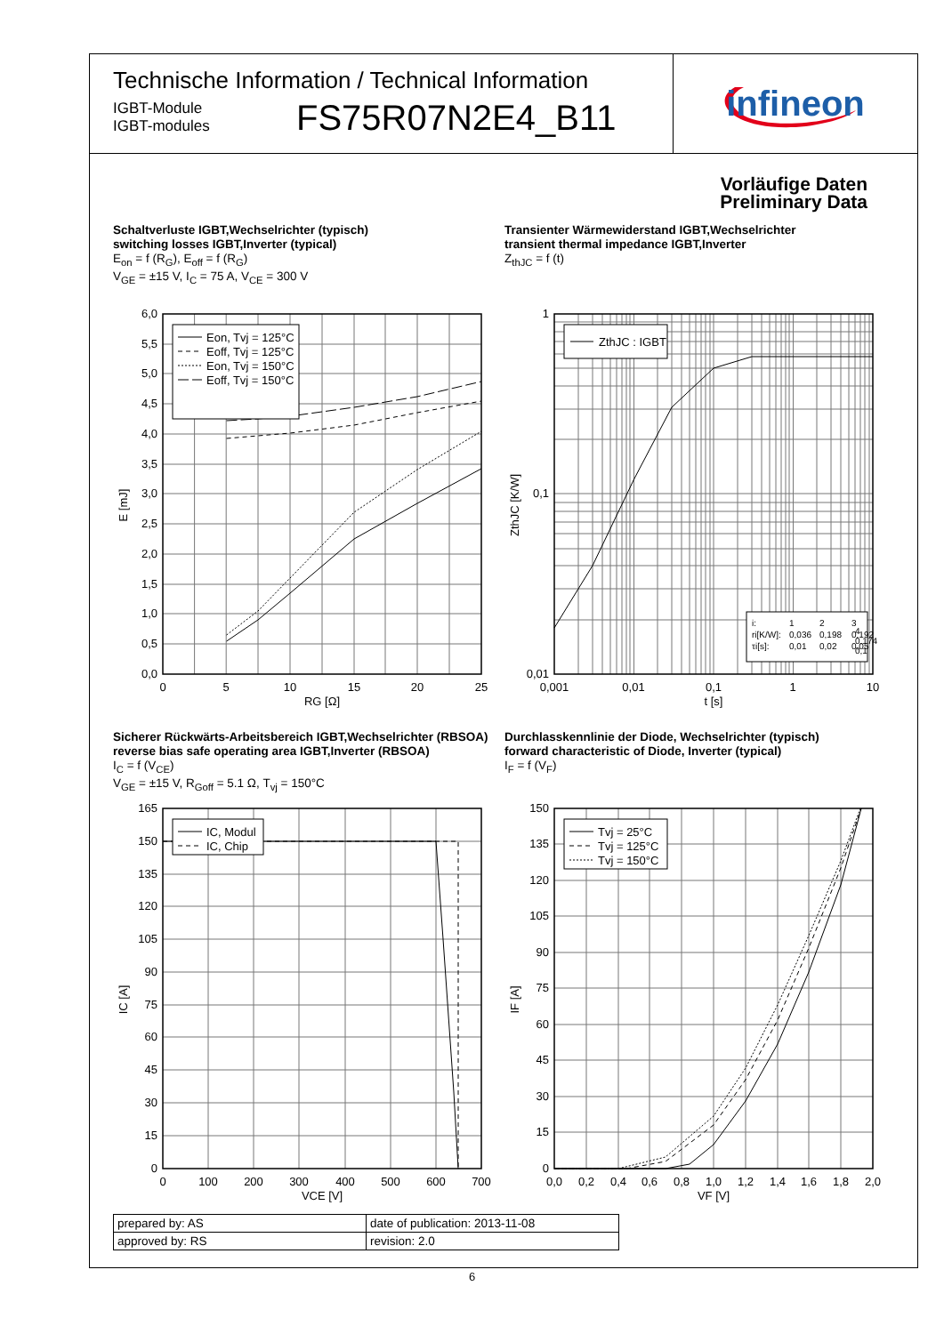Technische Information / Technical Information
IGBT-Module
IGBT-modules
FS75R07N2E4_B11
infineon
Vorläufige Daten
Preliminary Data
Schaltverluste IGBT,Wechselrichter (typisch)
switching losses IGBT,Inverter (typical)
E<sub>on</sub> = f (R<sub>G</sub>), E<sub>off</sub> = f (R<sub>G</sub>)
V<sub>GE</sub> = ±15 V, I<sub>C</sub> = 75 A, V<sub>CE</sub> = 300 V
Eon, Tvj = 125°C
Eoff, Tvj = 125°C
Eon, Tvj = 150°C
Eoff, Tvj = 150°C
0,0
0,5
1,0
1,5
2,0
2,5
3,0
3,5
4,0
4,5
5,0
5,5
6,0
0
5
10
15
20
25
RG [Ω]
E [mJ]
Transienter Wärmewiderstand IGBT,Wechselrichter
transient thermal impedance IGBT,Inverter
Z<sub>thJC</sub> = f (t)
ZthJC : IGBT
i:
1
2
3
ri[K/W]:
0,036
0,198
0,192
τi[s]:
0,01
0,02
0,05
1
0,1
0,01
0,001
0,01
0,1
1
10
t [s]
ZthJC [K/W]
4
0,174
0,1
Sicherer Rückwärts-Arbeitsbereich IGBT,Wechselrichter (RBSOA)
reverse bias safe operating area IGBT,Inverter (RBSOA)
I<sub>C</sub> = f (V<sub>CE</sub>)
V<sub>GE</sub> = ±15 V, R<sub>Goff</sub> = 5.1 Ω, T<sub>vj</sub> = 150°C
IC, Modul
IC, Chip
0
15
30
45
60
75
90
105
120
135
150
165
0
100
200
300
400
500
600
700
VCE [V]
IC [A]
Durchlasskennlinie der Diode, Wechselrichter (typisch)
forward characteristic of Diode, Inverter (typical)
I<sub>F</sub> = f (V<sub>F</sub>)
Tvj = 25°C
Tvj = 125°C
Tvj = 150°C
0
15
30
45
60
75
90
105
120
135
150
0,0
0,2
0,4
0,6
0,8
1,0
1,2
1,4
1,6
1,8
2,0
VF [V]
IF [A]
| prepared by: AS | date of publication: 2013-11-08 |
| approved by: RS | revision: 2.0 |
6